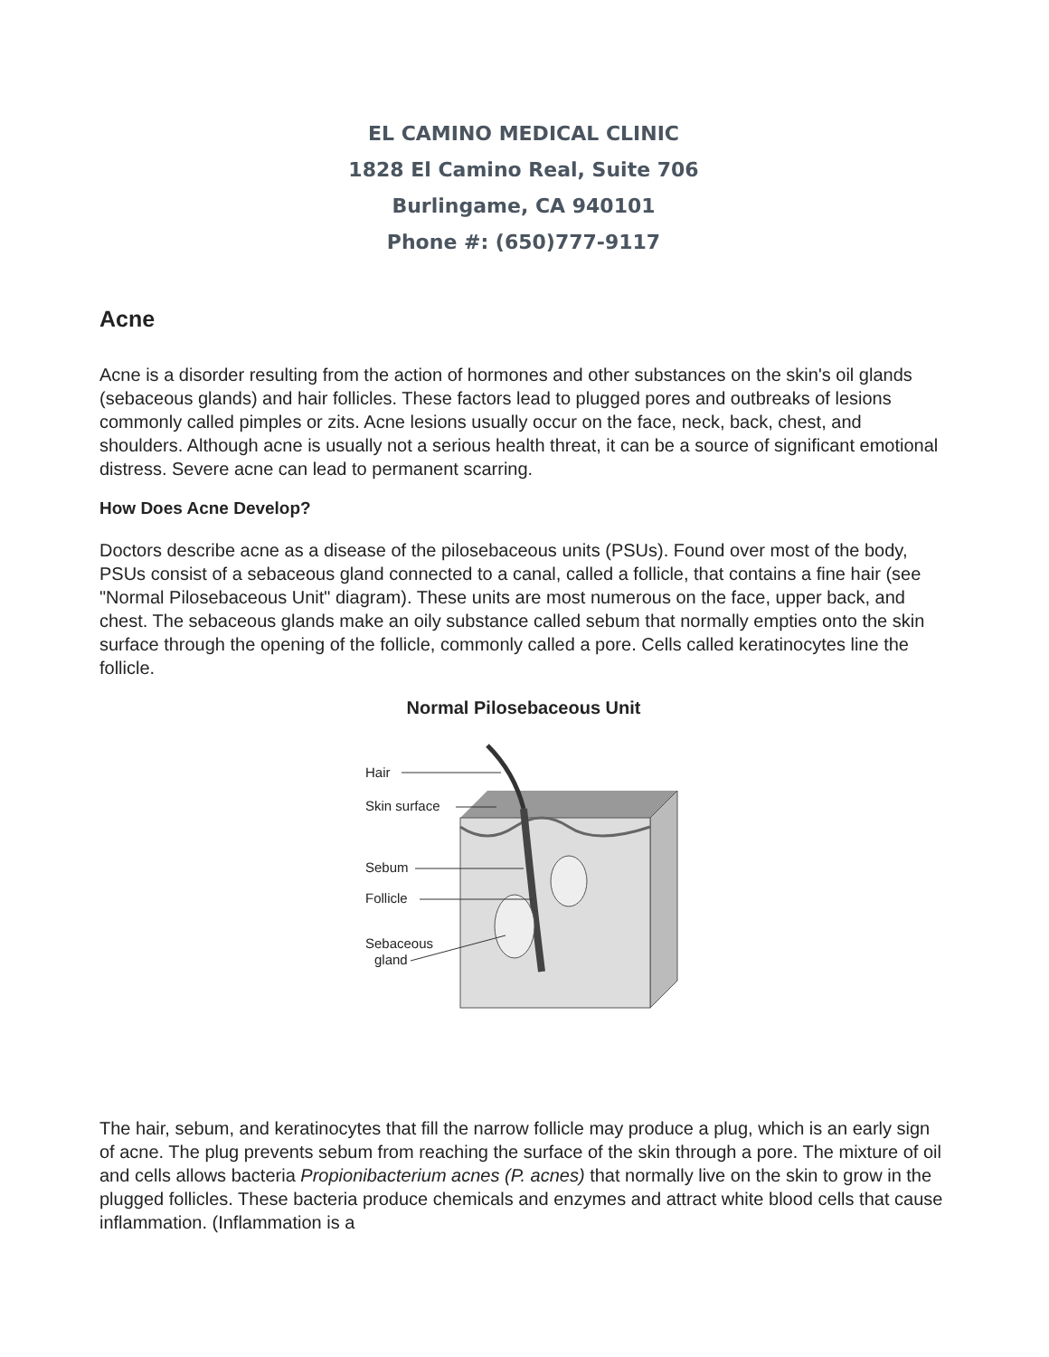EL CAMINO MEDICAL CLINIC
1828 El Camino Real, Suite 706
Burlingame, CA 940101
Phone #: (650)777-9117
Acne
Acne is a disorder resulting from the action of hormones and other substances on the skin's oil glands (sebaceous glands) and hair follicles. These factors lead to plugged pores and outbreaks of lesions commonly called pimples or zits. Acne lesions usually occur on the face, neck, back, chest, and shoulders. Although acne is usually not a serious health threat, it can be a source of significant emotional distress. Severe acne can lead to permanent scarring.
How Does Acne Develop?
Doctors describe acne as a disease of the pilosebaceous units (PSUs). Found over most of the body, PSUs consist of a sebaceous gland connected to a canal, called a follicle, that contains a fine hair (see "Normal Pilosebaceous Unit" diagram). These units are most numerous on the face, upper back, and chest. The sebaceous glands make an oily substance called sebum that normally empties onto the skin surface through the opening of the follicle, commonly called a pore. Cells called keratinocytes line the follicle.
Normal Pilosebaceous Unit
Hair
Skin surface
Sebum
Follicle
Sebaceous
gland
The hair, sebum, and keratinocytes that fill the narrow follicle may produce a plug, which is an early sign of acne. The plug prevents sebum from reaching the surface of the skin through a pore. The mixture of oil and cells allows bacteria Propionibacterium acnes (P. acnes) that normally live on the skin to grow in the plugged follicles. These bacteria produce chemicals and enzymes and attract white blood cells that cause inflammation. (Inflammation is a